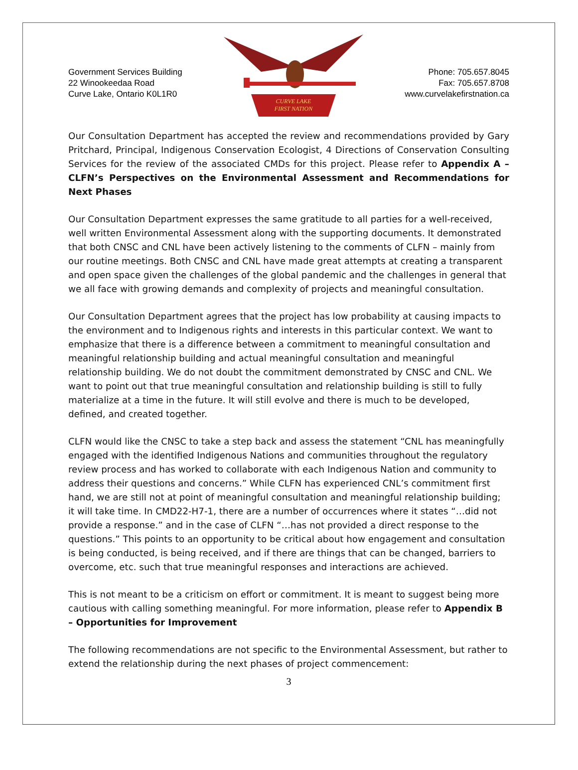Government Services Building
22 Winookeedaa Road
Curve Lake, Ontario K0L1R0
CURVE LAKE
FIRST NATION
Phone: 705.657.8045
Fax: 705.657.8708
www.curvelakefirstnation.ca
Our Consultation Department has accepted the review and recommendations provided by Gary Pritchard, Principal, Indigenous Conservation Ecologist, 4 Directions of Conservation Consulting Services for the review of the associated CMDs for this project. Please refer to Appendix A – CLFN’s Perspectives on the Environmental Assessment and Recommendations for Next Phases
Our Consultation Department expresses the same gratitude to all parties for a well-received, well written Environmental Assessment along with the supporting documents. It demonstrated that both CNSC and CNL have been actively listening to the comments of CLFN – mainly from our routine meetings. Both CNSC and CNL have made great attempts at creating a transparent and open space given the challenges of the global pandemic and the challenges in general that we all face with growing demands and complexity of projects and meaningful consultation.
Our Consultation Department agrees that the project has low probability at causing impacts to the environment and to Indigenous rights and interests in this particular context. We want to emphasize that there is a difference between a commitment to meaningful consultation and meaningful relationship building and actual meaningful consultation and meaningful relationship building. We do not doubt the commitment demonstrated by CNSC and CNL. We want to point out that true meaningful consultation and relationship building is still to fully materialize at a time in the future. It will still evolve and there is much to be developed, defined, and created together.
CLFN would like the CNSC to take a step back and assess the statement “CNL has meaningfully engaged with the identified Indigenous Nations and communities throughout the regulatory review process and has worked to collaborate with each Indigenous Nation and community to address their questions and concerns.” While CLFN has experienced CNL’s commitment first hand, we are still not at point of meaningful consultation and meaningful relationship building; it will take time. In CMD22-H7-1, there are a number of occurrences where it states “…did not provide a response.” and in the case of CLFN “…has not provided a direct response to the questions.” This points to an opportunity to be critical about how engagement and consultation is being conducted, is being received, and if there are things that can be changed, barriers to overcome, etc. such that true meaningful responses and interactions are achieved.
This is not meant to be a criticism on effort or commitment. It is meant to suggest being more cautious with calling something meaningful. For more information, please refer to Appendix B – Opportunities for Improvement
The following recommendations are not specific to the Environmental Assessment, but rather to extend the relationship during the next phases of project commencement:
3